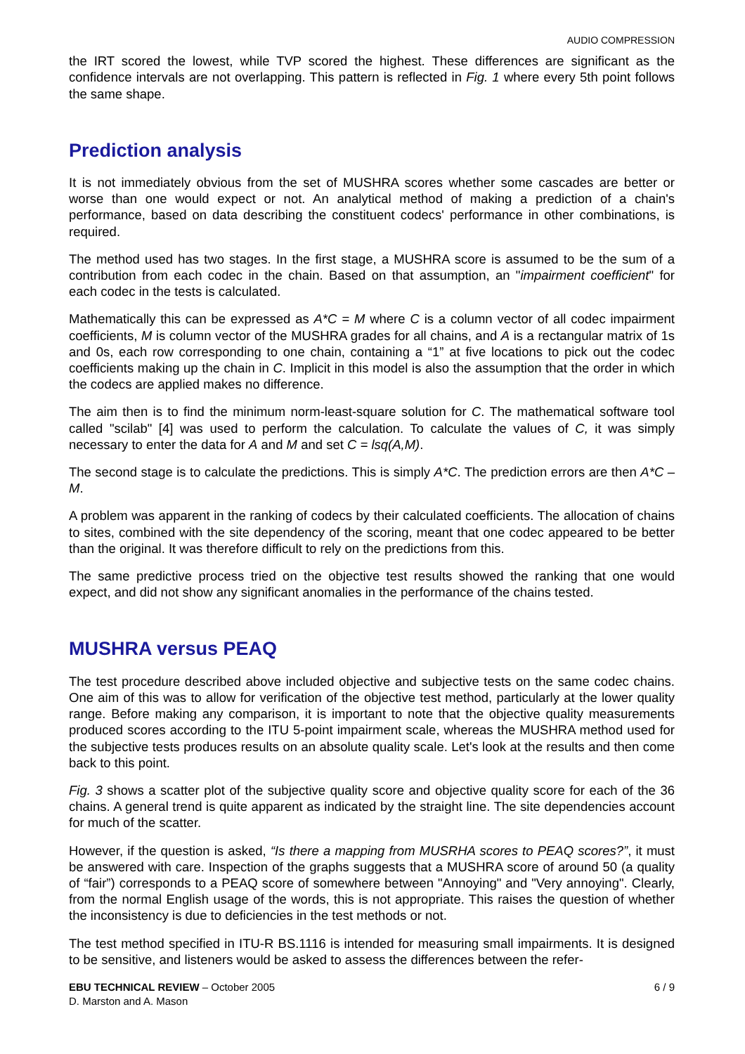AUDIO COMPRESSION
the IRT scored the lowest, while TVP scored the highest. These differences are significant as the confidence intervals are not overlapping. This pattern is reflected in Fig. 1 where every 5th point follows the same shape.
Prediction analysis
It is not immediately obvious from the set of MUSHRA scores whether some cascades are better or worse than one would expect or not. An analytical method of making a prediction of a chain's performance, based on data describing the constituent codecs' performance in other combinations, is required.
The method used has two stages. In the first stage, a MUSHRA score is assumed to be the sum of a contribution from each codec in the chain. Based on that assumption, an "impairment coefficient" for each codec in the tests is calculated.
Mathematically this can be expressed as A*C = M where C is a column vector of all codec impairment coefficients, M is column vector of the MUSHRA grades for all chains, and A is a rectangular matrix of 1s and 0s, each row corresponding to one chain, containing a “1” at five locations to pick out the codec coefficients making up the chain in C. Implicit in this model is also the assumption that the order in which the codecs are applied makes no difference.
The aim then is to find the minimum norm-least-square solution for C. The mathematical software tool called "scilab" [4] was used to perform the calculation. To calculate the values of C, it was simply necessary to enter the data for A and M and set C = lsq(A,M).
The second stage is to calculate the predictions. This is simply A*C. The prediction errors are then A*C – M.
A problem was apparent in the ranking of codecs by their calculated coefficients. The allocation of chains to sites, combined with the site dependency of the scoring, meant that one codec appeared to be better than the original. It was therefore difficult to rely on the predictions from this.
The same predictive process tried on the objective test results showed the ranking that one would expect, and did not show any significant anomalies in the performance of the chains tested.
MUSHRA versus PEAQ
The test procedure described above included objective and subjective tests on the same codec chains. One aim of this was to allow for verification of the objective test method, particularly at the lower quality range. Before making any comparison, it is important to note that the objective quality measurements produced scores according to the ITU 5-point impairment scale, whereas the MUSHRA method used for the subjective tests produces results on an absolute quality scale. Let's look at the results and then come back to this point.
Fig. 3 shows a scatter plot of the subjective quality score and objective quality score for each of the 36 chains. A general trend is quite apparent as indicated by the straight line. The site dependencies account for much of the scatter.
However, if the question is asked, “Is there a mapping from MUSRHA scores to PEAQ scores?”, it must be answered with care. Inspection of the graphs suggests that a MUSHRA score of around 50 (a quality of “fair”) corresponds to a PEAQ score of somewhere between "Annoying" and "Very annoying". Clearly, from the normal English usage of the words, this is not appropriate. This raises the question of whether the inconsistency is due to deficiencies in the test methods or not.
The test method specified in ITU-R BS.1116 is intended for measuring small impairments. It is designed to be sensitive, and listeners would be asked to assess the differences between the refer-
EBU TECHNICAL REVIEW – October 2005
D. Marston and A. Mason
6 / 9